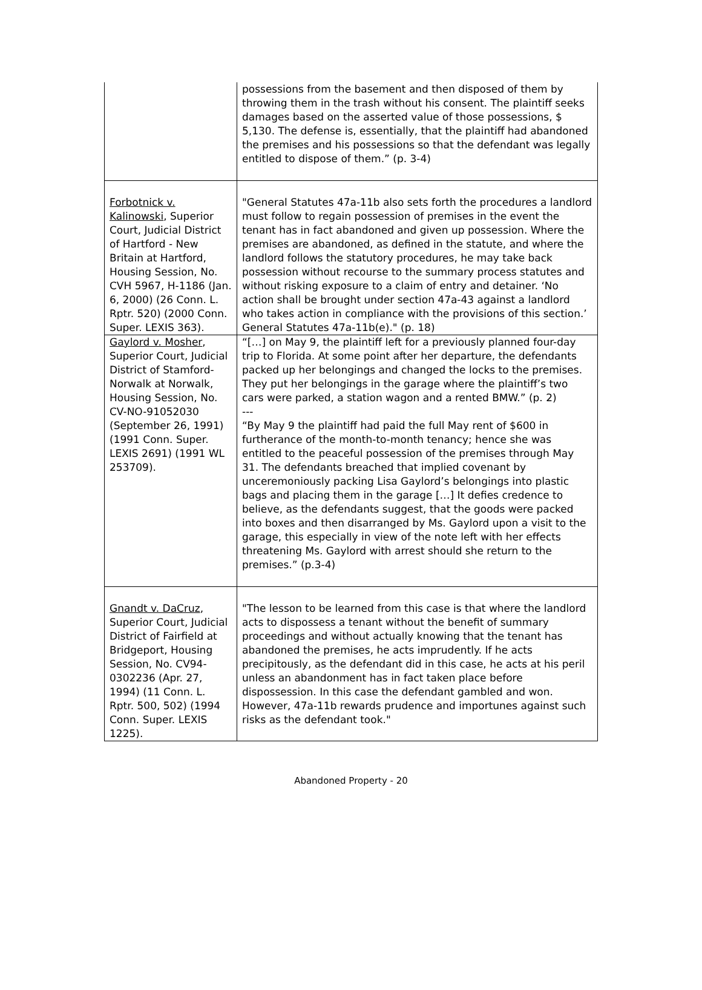| | possessions from the basement and then disposed of them by throwing them in the trash without his consent. The plaintiff seeks damages based on the asserted value of those possessions, $ 5,130. The defense is, essentially, that the plaintiff had abandoned the premises and his possessions so that the defendant was legally entitled to dispose of them.” (p. 3-4) |
| Forbotnick v. Kalinowski , Superior Court, Judicial District of Hartford - New Britain at Hartford, Housing Session, No. CVH 5967, H-1186 (Jan. 6, 2000) (26 Conn. L. Rptr. 520) (2000 Conn. Super. LEXIS 363). | "General Statutes 47a-11b also sets forth the procedures a landlord must follow to regain possession of premises in the event the tenant has in fact abandoned and given up possession. Where the premises are abandoned, as defined in the statute, and where the landlord follows the statutory procedures, he may take back possession without recourse to the summary process statutes and without risking exposure to a claim of entry and detainer. ‘No action shall be brought under section 47a-43 against a landlord who takes action in compliance with the provisions of this section.’ General Statutes 47a-11b(e)." (p. 18) |
| Gaylord v. Mosher , Superior Court, Judicial District of Stamford-Norwalk at Norwalk, Housing Session, No. CV-NO-91052030 (September 26, 1991) (1991 Conn. Super. LEXIS 2691) (1991 WL 253709). | “[…] on May 9, the plaintiff left for a previously planned four-day trip to Florida. At some point after her departure, the defendants packed up her belongings and changed the locks to the premises. They put her belongings in the garage where the plaintiff’s two cars were parked, a station wagon and a rented BMW.” (p. 2) --- “By May 9 the plaintiff had paid the full May rent of $600 in furtherance of the month-to-month tenancy; hence she was entitled to the peaceful possession of the premises through May 31. The defendants breached that implied covenant by unceremoniously packing Lisa Gaylord’s belongings into plastic bags and placing them in the garage […] It defies credence to believe, as the defendants suggest, that the goods were packed into boxes and then disarranged by Ms. Gaylord upon a visit to the garage, this especially in view of the note left with her effects threatening Ms. Gaylord with arrest should she return to the premises.” (p.3-4) |
| Gnandt v. DaCruz , Superior Court, Judicial District of Fairfield at Bridgeport, Housing Session, No. CV94-0302236 (Apr. 27, 1994) (11 Conn. L. Rptr. 500, 502) (1994 Conn. Super. LEXIS 1225). | "The lesson to be learned from this case is that where the landlord acts to dispossess a tenant without the benefit of summary proceedings and without actually knowing that the tenant has abandoned the premises, he acts imprudently. If he acts precipitously, as the defendant did in this case, he acts at his peril unless an abandonment has in fact taken place before dispossession. In this case the defendant gambled and won. However, 47a-11b rewards prudence and importunes against such risks as the defendant took." |
Abandoned Property - 20